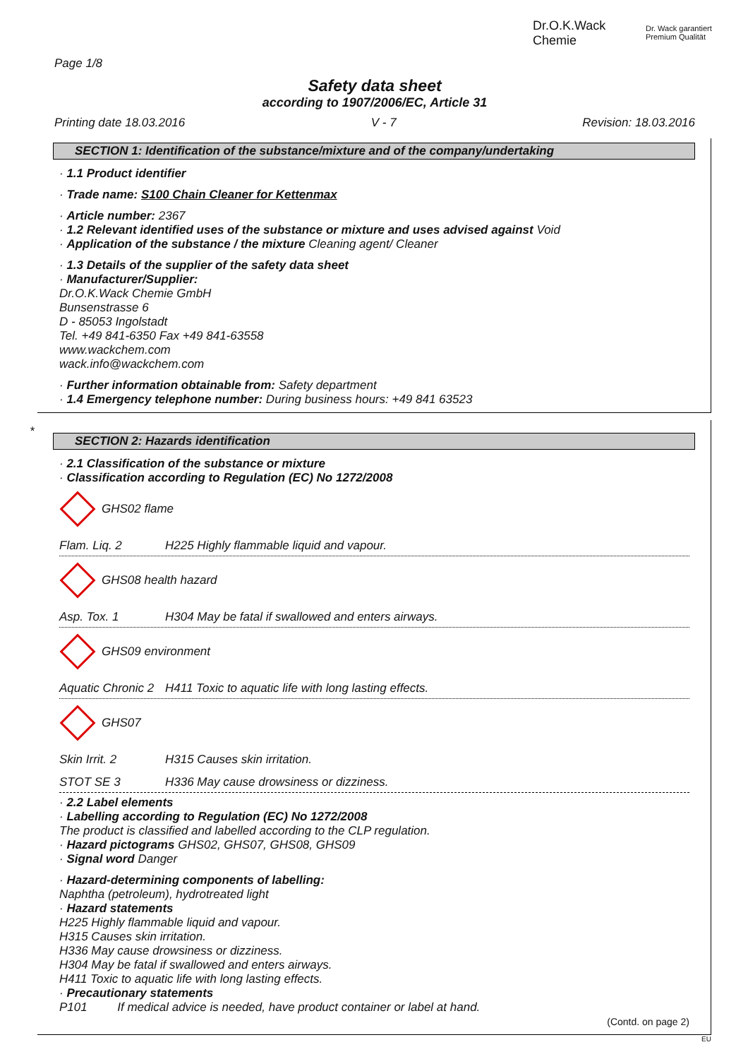Dr.O.K.Wack
Chemie
Dr. Wack garantiert
Premium Qualität
Page 1/8
Safety data sheet
according to 1907/2006/EC, Article 31
Printing date 18.03.2016 V - 7 Revision: 18.03.2016
SECTION 1: Identification of the substance/mixture and of the company/undertaking
· 1.1 Product identifier
· Trade name: S100 Chain Cleaner for Kettenmax
· Article number: 2367
· 1.2 Relevant identified uses of the substance or mixture and uses advised against Void
· Application of the substance / the mixture Cleaning agent/ Cleaner
· 1.3 Details of the supplier of the safety data sheet
· Manufacturer/Supplier:
Dr.O.K.Wack Chemie GmbH
Bunsenstrasse 6
D - 85053 Ingolstadt
Tel. +49 841-6350 Fax +49 841-63558
www.wackchem.com
wack.info@wackchem.com
· Further information obtainable from: Safety department
· 1.4 Emergency telephone number: During business hours: +49 841 63523
*
SECTION 2: Hazards identification
· 2.1 Classification of the substance or mixture
· Classification according to Regulation (EC) No 1272/2008
GHS02 flame
Flam. Liq. 2 H225 Highly flammable liquid and vapour.
GHS08 health hazard
Asp. Tox. 1 H304 May be fatal if swallowed and enters airways.
GHS09 environment
Aquatic Chronic 2 H411 Toxic to aquatic life with long lasting effects.
GHS07
Skin Irrit. 2 H315 Causes skin irritation.
STOT SE 3 H336 May cause drowsiness or dizziness.
· 2.2 Label elements
· Labelling according to Regulation (EC) No 1272/2008
The product is classified and labelled according to the CLP regulation.
· Hazard pictograms GHS02, GHS07, GHS08, GHS09
· Signal word Danger
· Hazard-determining components of labelling:
Naphtha (petroleum), hydrotreated light
· Hazard statements
H225 Highly flammable liquid and vapour.
H315 Causes skin irritation.
H336 May cause drowsiness or dizziness.
H304 May be fatal if swallowed and enters airways.
H411 Toxic to aquatic life with long lasting effects.
· Precautionary statements
P101 If medical advice is needed, have product container or label at hand.
(Contd. on page 2)
EU